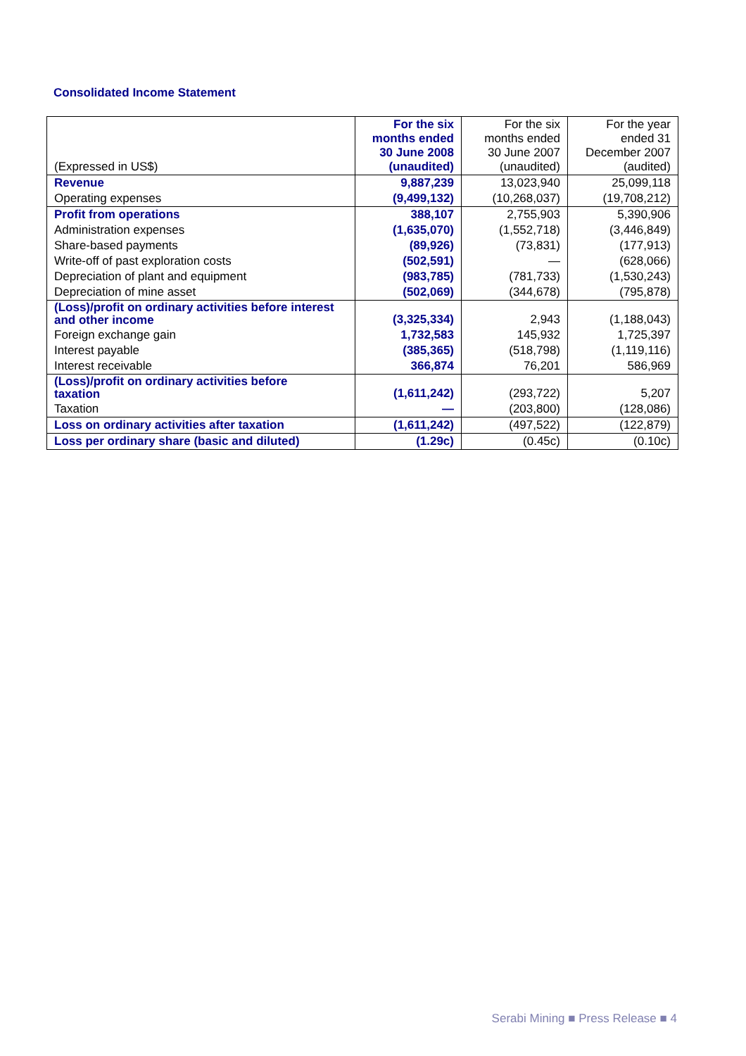Consolidated Income Statement
| (Expressed in US$) | For the six months ended 30 June 2008 (unaudited) | For the six months ended 30 June 2007 (unaudited) | For the year ended 31 December 2007 (audited) |
| --- | --- | --- | --- |
| Revenue | 9,887,239 | 13,023,940 | 25,099,118 |
| Operating expenses | (9,499,132) | (10,268,037) | (19,708,212) |
| Profit from operations | 388,107 | 2,755,903 | 5,390,906 |
| Administration expenses | (1,635,070) | (1,552,718) | (3,446,849) |
| Share-based payments | (89,926) | (73,831) | (177,913) |
| Write-off of past exploration costs | (502,591) | — | (628,066) |
| Depreciation of plant and equipment | (983,785) | (781,733) | (1,530,243) |
| Depreciation of mine asset | (502,069) | (344,678) | (795,878) |
| (Loss)/profit on ordinary activities before interest and other income | (3,325,334) | 2,943 | (1,188,043) |
| Foreign exchange gain | 1,732,583 | 145,932 | 1,725,397 |
| Interest payable | (385,365) | (518,798) | (1,119,116) |
| Interest receivable | 366,874 | 76,201 | 586,969 |
| (Loss)/profit on ordinary activities before taxation | (1,611,242) | (293,722) | 5,207 |
| Taxation | — | (203,800) | (128,086) |
| Loss on ordinary activities after taxation | (1,611,242) | (497,522) | (122,879) |
| Loss per ordinary share (basic and diluted) | (1.29c) | (0.45c) | (0.10c) |
Serabi Mining ■ Press Release ■ 4